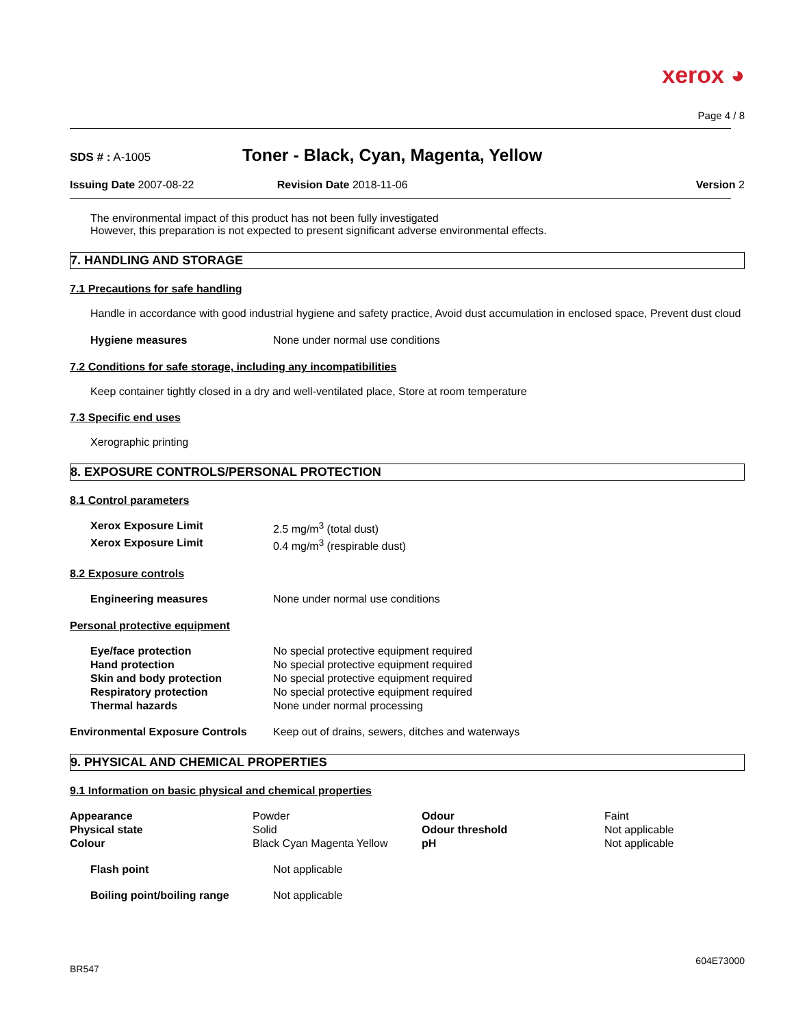xerox ◕
Page 4 / 8
SDS # : A-1005
Toner - Black, Cyan, Magenta, Yellow
Issuing Date 2007-08-22 Revision Date 2018-11-06 Version 2
The environmental impact of this product has not been fully investigated
However, this preparation is not expected to present significant adverse environmental effects.
7. HANDLING AND STORAGE
7.1 Precautions for safe handling
Handle in accordance with good industrial hygiene and safety practice, Avoid dust accumulation in enclosed space, Prevent dust cloud
| Hygiene measures | None under normal use conditions |
7.2 Conditions for safe storage, including any incompatibilities
Keep container tightly closed in a dry and well-ventilated place, Store at room temperature
7.3 Specific end uses
Xerographic printing
8. EXPOSURE CONTROLS/PERSONAL PROTECTION
8.1 Control parameters
| Xerox Exposure Limit | 2.5 mg/m<sup>3</sup> (total dust) |
| Xerox Exposure Limit | 0.4 mg/m<sup>3</sup> (respirable dust) |
8.2 Exposure controls
| Engineering measures | None under normal use conditions |
Personal protective equipment
| Eye/face protection | No special protective equipment required |
| Hand protection | No special protective equipment required |
| Skin and body protection | No special protective equipment required |
| Respiratory protection | No special protective equipment required |
| Thermal hazards | None under normal processing |
| Environmental Exposure Controls | Keep out of drains, sewers, ditches and waterways |
9. PHYSICAL AND CHEMICAL PROPERTIES
9.1 Information on basic physical and chemical properties
| Appearance | Powder | Odour | Faint |
| Physical state | Solid | Odour threshold | Not applicable |
| Colour | Black Cyan Magenta Yellow | pH | Not applicable |
| Flash point | Not applicable |
| Boiling point/boiling range | Not applicable |
BR547 604E73000